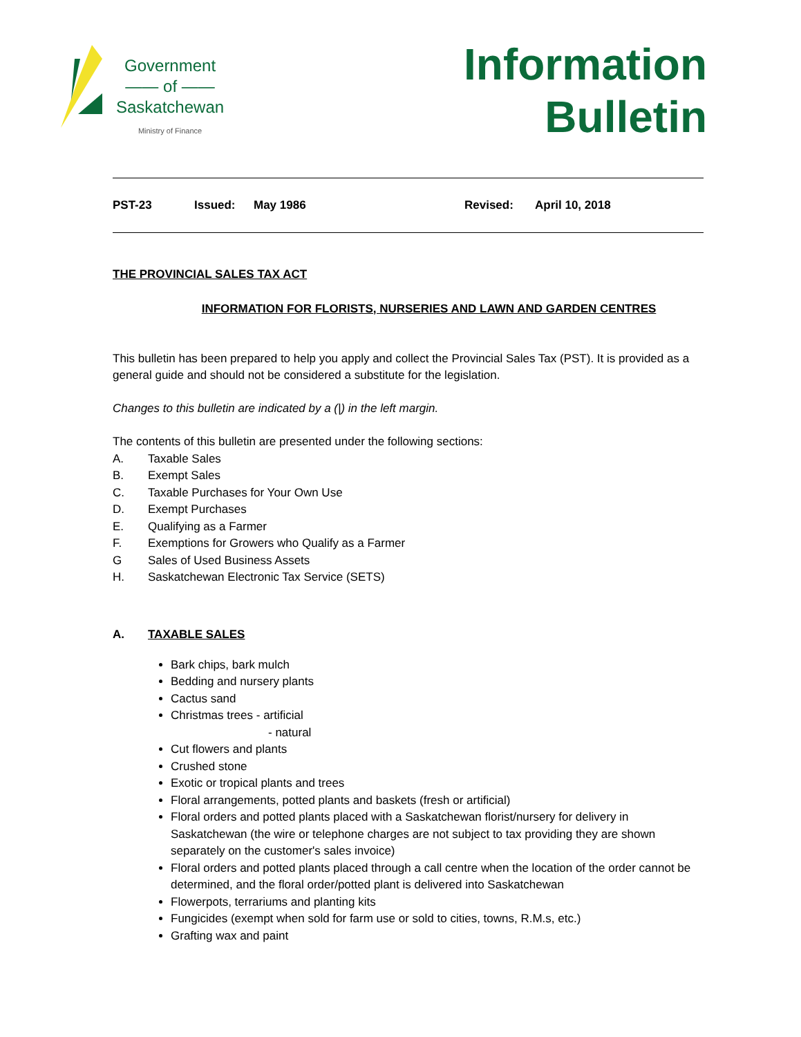Government
—— of ——
Saskatchewan
Ministry of Finance
Information
Bulletin
PST-23 Issued: May 1986 Revised: April 10, 2018
THE PROVINCIAL SALES TAX ACT
INFORMATION FOR FLORISTS, NURSERIES AND LAWN AND GARDEN CENTRES
This bulletin has been prepared to help you apply and collect the Provincial Sales Tax (PST). It is provided as a general guide and should not be considered a substitute for the legislation.
Changes to this bulletin are indicated by a (|) in the left margin.
The contents of this bulletin are presented under the following sections:
A. Taxable Sales
B. Exempt Sales
C. Taxable Purchases for Your Own Use
D. Exempt Purchases
E. Qualifying as a Farmer
F. Exemptions for Growers who Qualify as a Farmer
G Sales of Used Business Assets
H. Saskatchewan Electronic Tax Service (SETS)
A. TAXABLE SALES
Bark chips, bark mulch
Bedding and nursery plants
Cactus sand
Christmas trees - artificial
- natural
Cut flowers and plants
Crushed stone
Exotic or tropical plants and trees
Floral arrangements, potted plants and baskets (fresh or artificial)
Floral orders and potted plants placed with a Saskatchewan florist/nursery for delivery in Saskatchewan (the wire or telephone charges are not subject to tax providing they are shown separately on the customer's sales invoice)
Floral orders and potted plants placed through a call centre when the location of the order cannot be determined, and the floral order/potted plant is delivered into Saskatchewan
Flowerpots, terrariums and planting kits
Fungicides (exempt when sold for farm use or sold to cities, towns, R.M.s, etc.)
Grafting wax and paint